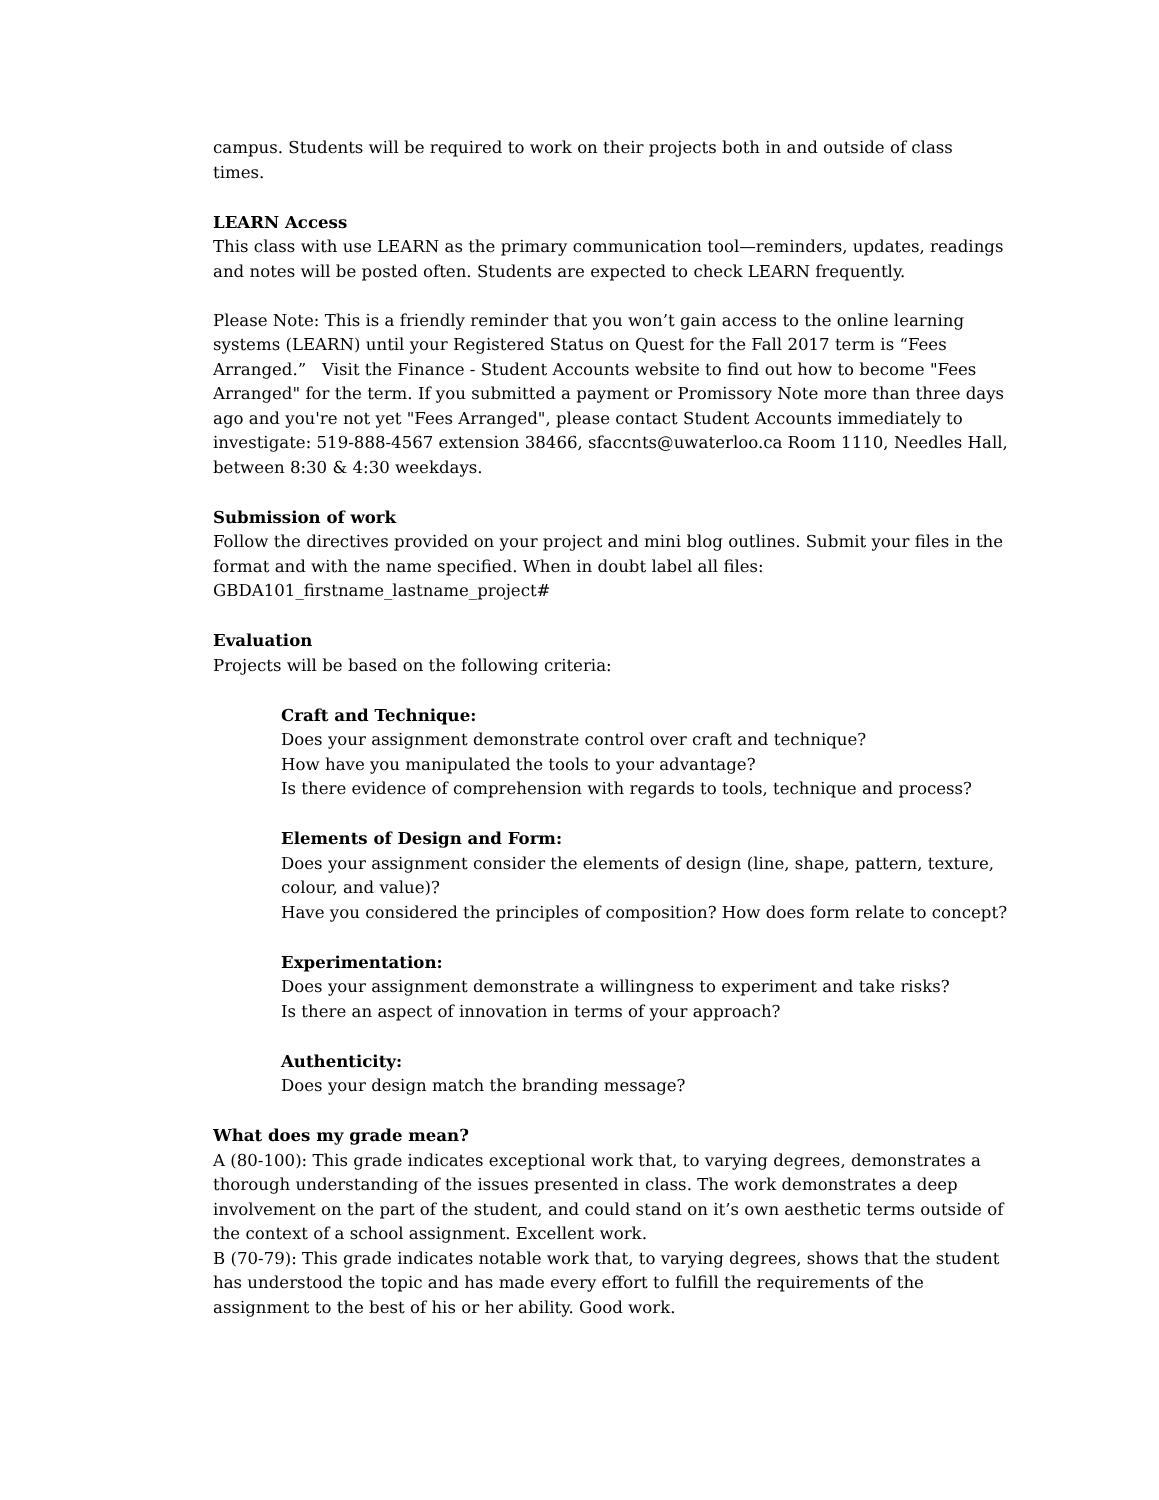campus. Students will be required to work on their projects both in and outside of class times.
LEARN Access
This class with use LEARN as the primary communication tool—reminders, updates, readings and notes will be posted often. Students are expected to check LEARN frequently.
Please Note: This is a friendly reminder that you won’t gain access to the online learning systems (LEARN) until your Registered Status on Quest for the Fall 2017 term is “Fees Arranged.” Visit the Finance - Student Accounts website to find out how to become "Fees Arranged" for the term. If you submitted a payment or Promissory Note more than three days ago and you're not yet "Fees Arranged", please contact Student Accounts immediately to investigate: 519-888-4567 extension 38466, sfaccnts@uwaterloo.ca Room 1110, Needles Hall, between 8:30 & 4:30 weekdays.
Submission of work
Follow the directives provided on your project and mini blog outlines. Submit your files in the format and with the name specified. When in doubt label all files:
GBDA101_firstname_lastname_project#
Evaluation
Projects will be based on the following criteria:
Craft and Technique:
Does your assignment demonstrate control over craft and technique?
How have you manipulated the tools to your advantage?
Is there evidence of comprehension with regards to tools, technique and process?
Elements of Design and Form:
Does your assignment consider the elements of design (line, shape, pattern, texture, colour, and value)?
Have you considered the principles of composition? How does form relate to concept?
Experimentation:
Does your assignment demonstrate a willingness to experiment and take risks?
Is there an aspect of innovation in terms of your approach?
Authenticity:
Does your design match the branding message?
What does my grade mean?
A (80-100): This grade indicates exceptional work that, to varying degrees, demonstrates a thorough understanding of the issues presented in class. The work demonstrates a deep involvement on the part of the student, and could stand on it’s own aesthetic terms outside of the context of a school assignment. Excellent work.
B (70-79): This grade indicates notable work that, to varying degrees, shows that the student has understood the topic and has made every effort to fulfill the requirements of the assignment to the best of his or her ability. Good work.